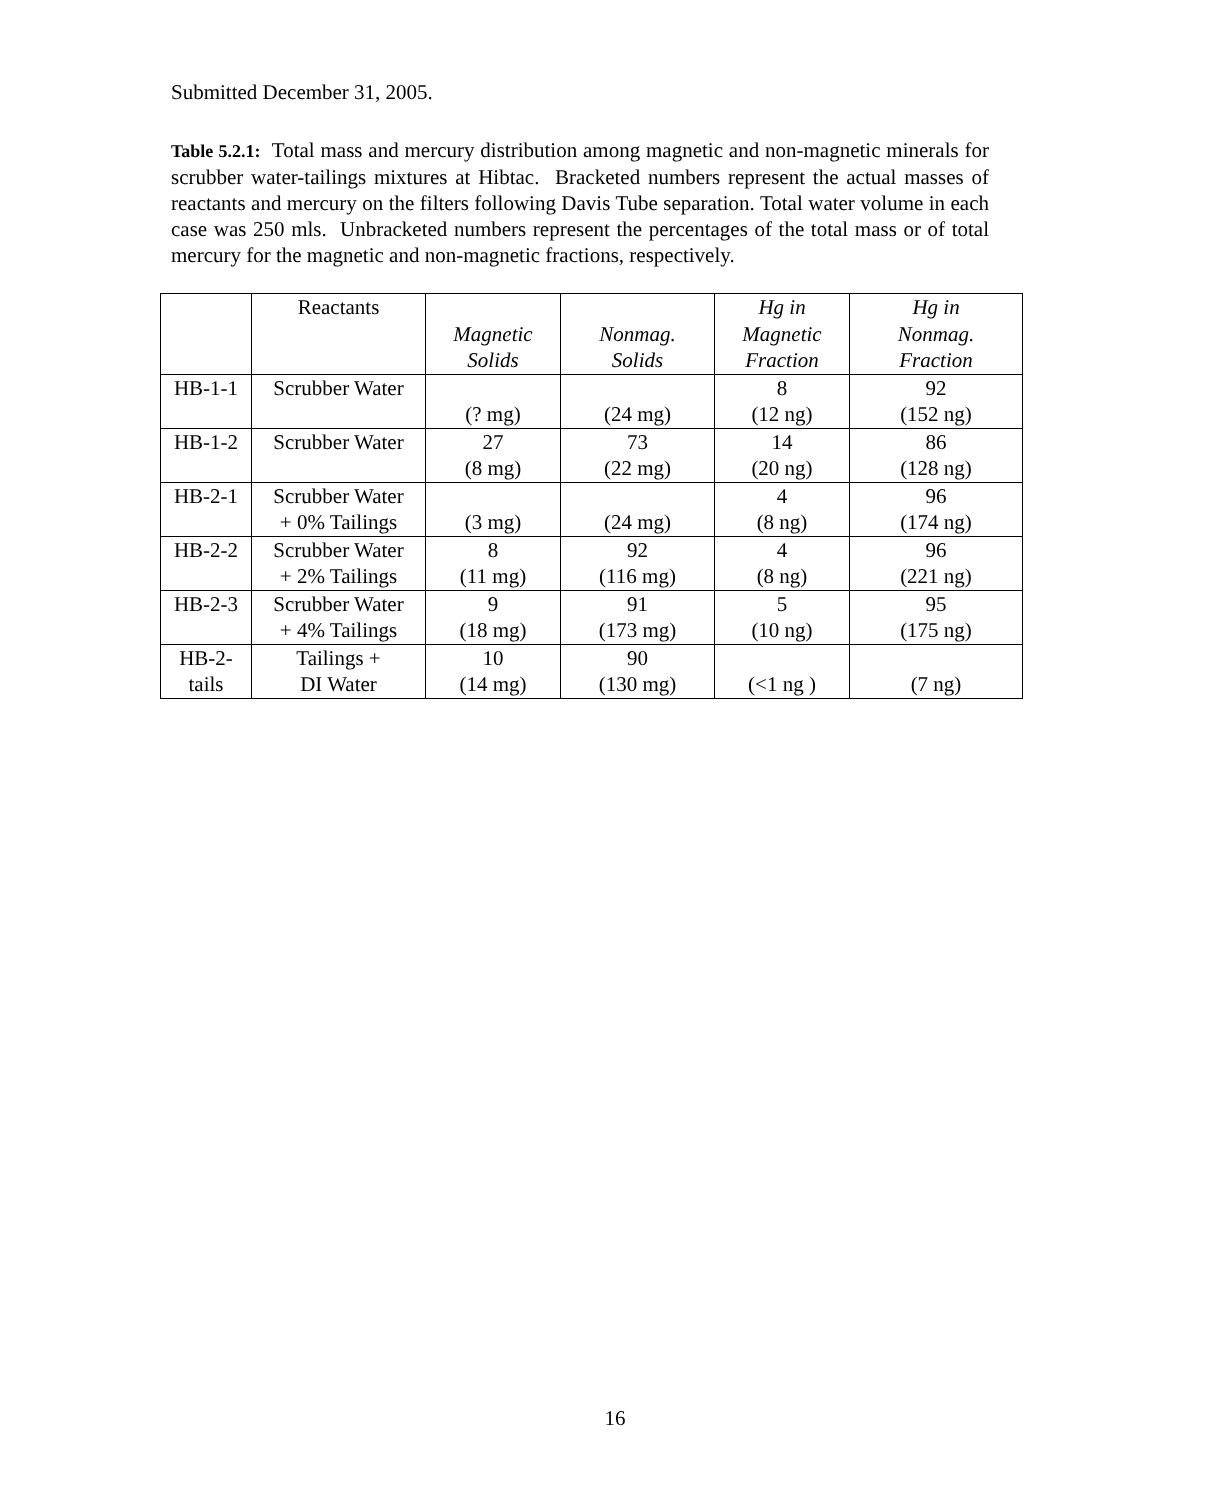Submitted December 31, 2005.
Table 5.2.1: Total mass and mercury distribution among magnetic and non-magnetic minerals for scrubber water-tailings mixtures at Hibtac. Bracketed numbers represent the actual masses of reactants and mercury on the filters following Davis Tube separation. Total water volume in each case was 250 mls. Unbracketed numbers represent the percentages of the total mass or of total mercury for the magnetic and non-magnetic fractions, respectively.
| | Reactants | Magnetic Solids | Nonmag. Solids | Hg in Magnetic Fraction | Hg in Nonmag. Fraction |
| HB-1-1 | Scrubber Water | (? mg) | (24 mg) | 8 (12 ng) | 92 (152 ng) |
| HB-1-2 | Scrubber Water | 27 (8 mg) | 73 (22 mg) | 14 (20 ng) | 86 (128 ng) |
| HB-2-1 | Scrubber Water + 0% Tailings | (3 mg) | (24 mg) | 4 (8 ng) | 96 (174 ng) |
| HB-2-2 | Scrubber Water + 2% Tailings | 8 (11 mg) | 92 (116 mg) | 4 (8 ng) | 96 (221 ng) |
| HB-2-3 | Scrubber Water + 4% Tailings | 9 (18 mg) | 91 (173 mg) | 5 (10 ng) | 95 (175 ng) |
| HB-2- tails | Tailings + DI Water | 10 (14 mg) | 90 (130 mg) | (<1 ng ) | (7 ng) |
16